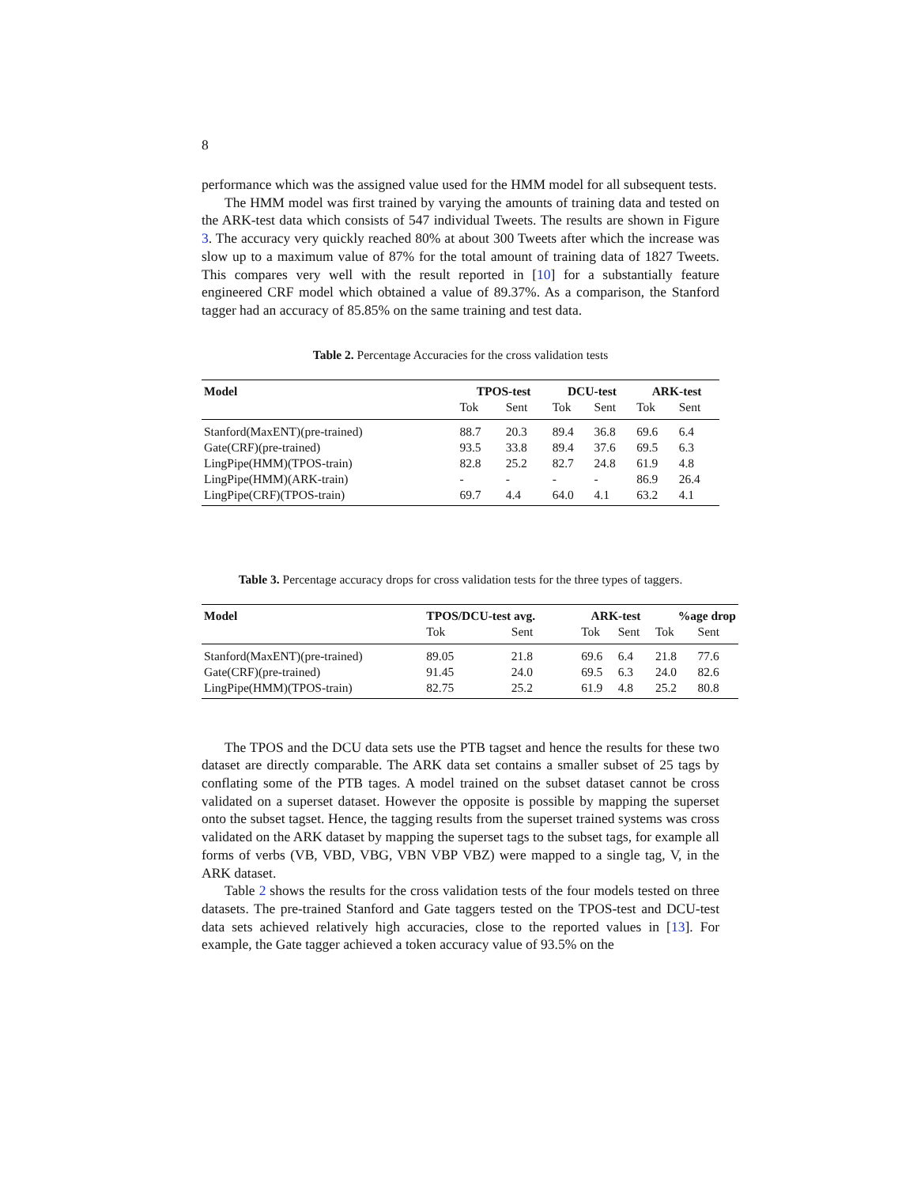8
performance which was the assigned value used for the HMM model for all subsequent tests.
The HMM model was first trained by varying the amounts of training data and tested on the ARK-test data which consists of 547 individual Tweets. The results are shown in Figure 3. The accuracy very quickly reached 80% at about 300 Tweets after which the increase was slow up to a maximum value of 87% for the total amount of training data of 1827 Tweets. This compares very well with the result reported in [10] for a substantially feature engineered CRF model which obtained a value of 89.37%. As a comparison, the Stanford tagger had an accuracy of 85.85% on the same training and test data.
Table 2. Percentage Accuracies for the cross validation tests
| Model | TPOS-test | | DCU-test | | ARK-test | |
| --- | --- | --- | --- | --- | --- | --- |
| | Tok | Sent | Tok | Sent | Tok | Sent |
| Stanford(MaxENT)(pre-trained) | 88.7 | 20.3 | 89.4 | 36.8 | 69.6 | 6.4 |
| Gate(CRF)(pre-trained) | 93.5 | 33.8 | 89.4 | 37.6 | 69.5 | 6.3 |
| LingPipe(HMM)(TPOS-train) | 82.8 | 25.2 | 82.7 | 24.8 | 61.9 | 4.8 |
| LingPipe(HMM)(ARK-train) | - | - | - | - | 86.9 | 26.4 |
| LingPipe(CRF)(TPOS-train) | 69.7 | 4.4 | 64.0 | 4.1 | 63.2 | 4.1 |
Table 3. Percentage accuracy drops for cross validation tests for the three types of taggers.
| Model | TPOS/DCU-test avg. | | ARK-test | | %age drop | |
| --- | --- | --- | --- | --- | --- | --- |
| | Tok | Sent | Tok | Sent | Tok | Sent |
| Stanford(MaxENT)(pre-trained) | 89.05 | 21.8 | 69.6 | 6.4 | 21.8 | 77.6 |
| Gate(CRF)(pre-trained) | 91.45 | 24.0 | 69.5 | 6.3 | 24.0 | 82.6 |
| LingPipe(HMM)(TPOS-train) | 82.75 | 25.2 | 61.9 | 4.8 | 25.2 | 80.8 |
The TPOS and the DCU data sets use the PTB tagset and hence the results for these two dataset are directly comparable. The ARK data set contains a smaller subset of 25 tags by conflating some of the PTB tages. A model trained on the subset dataset cannot be cross validated on a superset dataset. However the opposite is possible by mapping the superset onto the subset tagset. Hence, the tagging results from the superset trained systems was cross validated on the ARK dataset by mapping the superset tags to the subset tags, for example all forms of verbs (VB, VBD, VBG, VBN VBP VBZ) were mapped to a single tag, V, in the ARK dataset.
Table 2 shows the results for the cross validation tests of the four models tested on three datasets. The pre-trained Stanford and Gate taggers tested on the TPOS-test and DCU-test data sets achieved relatively high accuracies, close to the reported values in [13]. For example, the Gate tagger achieved a token accuracy value of 93.5% on the